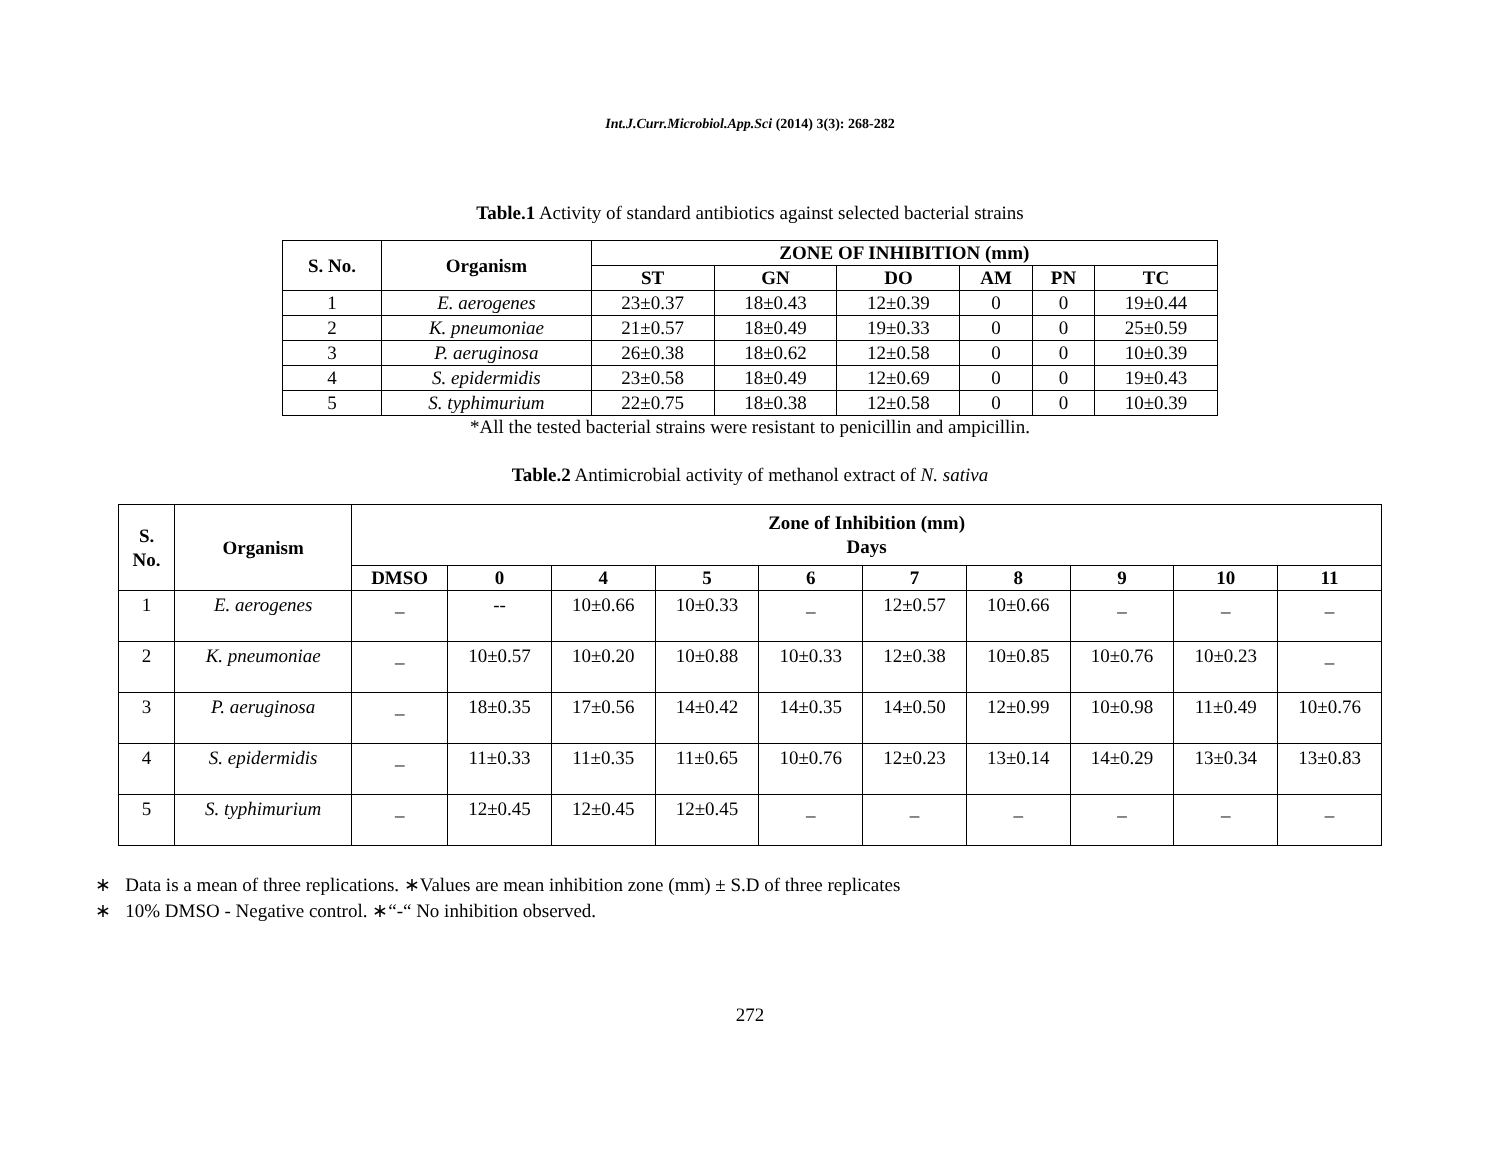Int.J.Curr.Microbiol.App.Sci (2014) 3(3): 268-282
Table.1 Activity of standard antibiotics against selected bacterial strains
| S. No. | Organism | ZONE OF INHIBITION (mm) | | | | | |
| --- | --- | --- | --- | --- | --- | --- | --- |
| | | ST | GN | DO | AM | PN | TC |
| 1 | E. aerogenes | 23±0.37 | 18±0.43 | 12±0.39 | 0 | 0 | 19±0.44 |
| 2 | K. pneumoniae | 21±0.57 | 18±0.49 | 19±0.33 | 0 | 0 | 25±0.59 |
| 3 | P. aeruginosa | 26±0.38 | 18±0.62 | 12±0.58 | 0 | 0 | 10±0.39 |
| 4 | S. epidermidis | 23±0.58 | 18±0.49 | 12±0.69 | 0 | 0 | 19±0.43 |
| 5 | S. typhimurium | 22±0.75 | 18±0.38 | 12±0.58 | 0 | 0 | 10±0.39 |
*All the tested bacterial strains were resistant to penicillin and ampicillin.
Table.2 Antimicrobial activity of methanol extract of N. sativa
| S. No. | Organism | Zone of Inhibition (mm) Days | | | | | | | | | |
| --- | --- | --- | --- | --- | --- | --- | --- | --- | --- | --- | --- |
| | | DMSO | 0 | 4 | 5 | 6 | 7 | 8 | 9 | 10 | 11 |
| 1 | E. aerogenes | _ | -- | 10±0.66 | 10±0.33 | _ | 12±0.57 | 10±0.66 | _ | _ | _ |
| 2 | K. pneumoniae | _ | 10±0.57 | 10±0.20 | 10±0.88 | 10±0.33 | 12±0.38 | 10±0.85 | 10±0.76 | 10±0.23 | _ |
| 3 | P. aeruginosa | _ | 18±0.35 | 17±0.56 | 14±0.42 | 14±0.35 | 14±0.50 | 12±0.99 | 10±0.98 | 11±0.49 | 10±0.76 |
| 4 | S. epidermidis | _ | 11±0.33 | 11±0.35 | 11±0.65 | 10±0.76 | 12±0.23 | 13±0.14 | 14±0.29 | 13±0.34 | 13±0.83 |
| 5 | S. typhimurium | _ | 12±0.45 | 12±0.45 | 12±0.45 | _ | _ | _ | _ | _ | _ |
∗ Data is a mean of three replications. ∗Values are mean inhibition zone (mm) ± S.D of three replicates
∗ 10% DMSO - Negative control. ∗“-“ No inhibition observed.
272